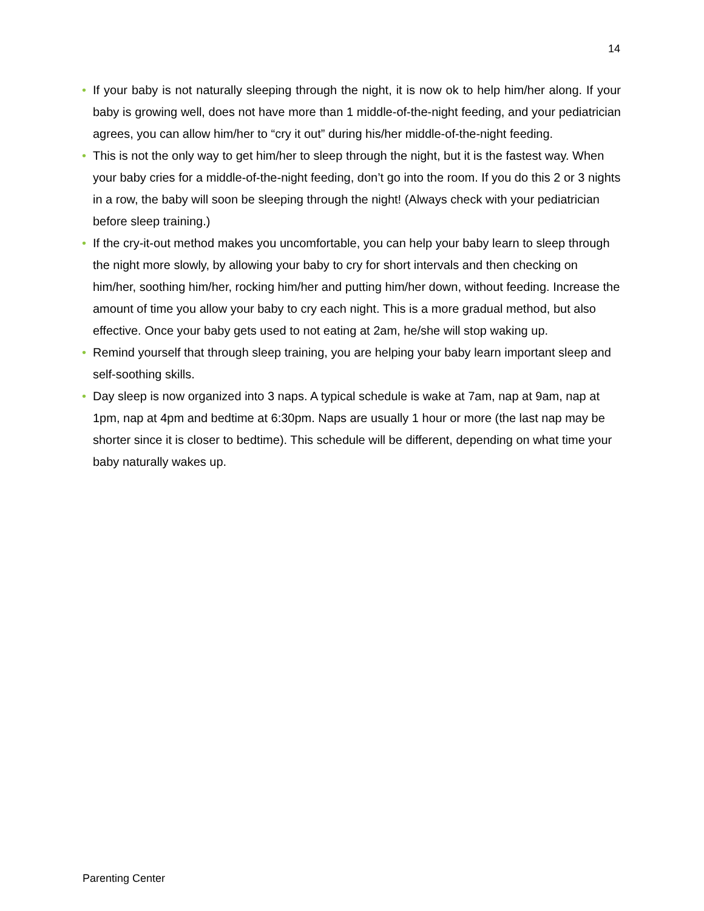14
• If your baby is not naturally sleeping through the night, it is now ok to help him/her along. If your baby is growing well, does not have more than 1 middle-of-the-night feeding, and your pediatrician agrees, you can allow him/her to “cry it out” during his/her middle-of-the-night feeding.
• This is not the only way to get him/her to sleep through the night, but it is the fastest way. When your baby cries for a middle-of-the-night feeding, don’t go into the room. If you do this 2 or 3 nights in a row, the baby will soon be sleeping through the night! (Always check with your pediatrician before sleep training.)
• If the cry-it-out method makes you uncomfortable, you can help your baby learn to sleep through the night more slowly, by allowing your baby to cry for short intervals and then checking on him/her, soothing him/her, rocking him/her and putting him/her down, without feeding. Increase the amount of time you allow your baby to cry each night. This is a more gradual method, but also effective. Once your baby gets used to not eating at 2am, he/she will stop waking up.
• Remind yourself that through sleep training, you are helping your baby learn important sleep and self-soothing skills.
• Day sleep is now organized into 3 naps. A typical schedule is wake at 7am, nap at 9am, nap at 1pm, nap at 4pm and bedtime at 6:30pm. Naps are usually 1 hour or more (the last nap may be shorter since it is closer to bedtime). This schedule will be different, depending on what time your baby naturally wakes up.
Parenting Center